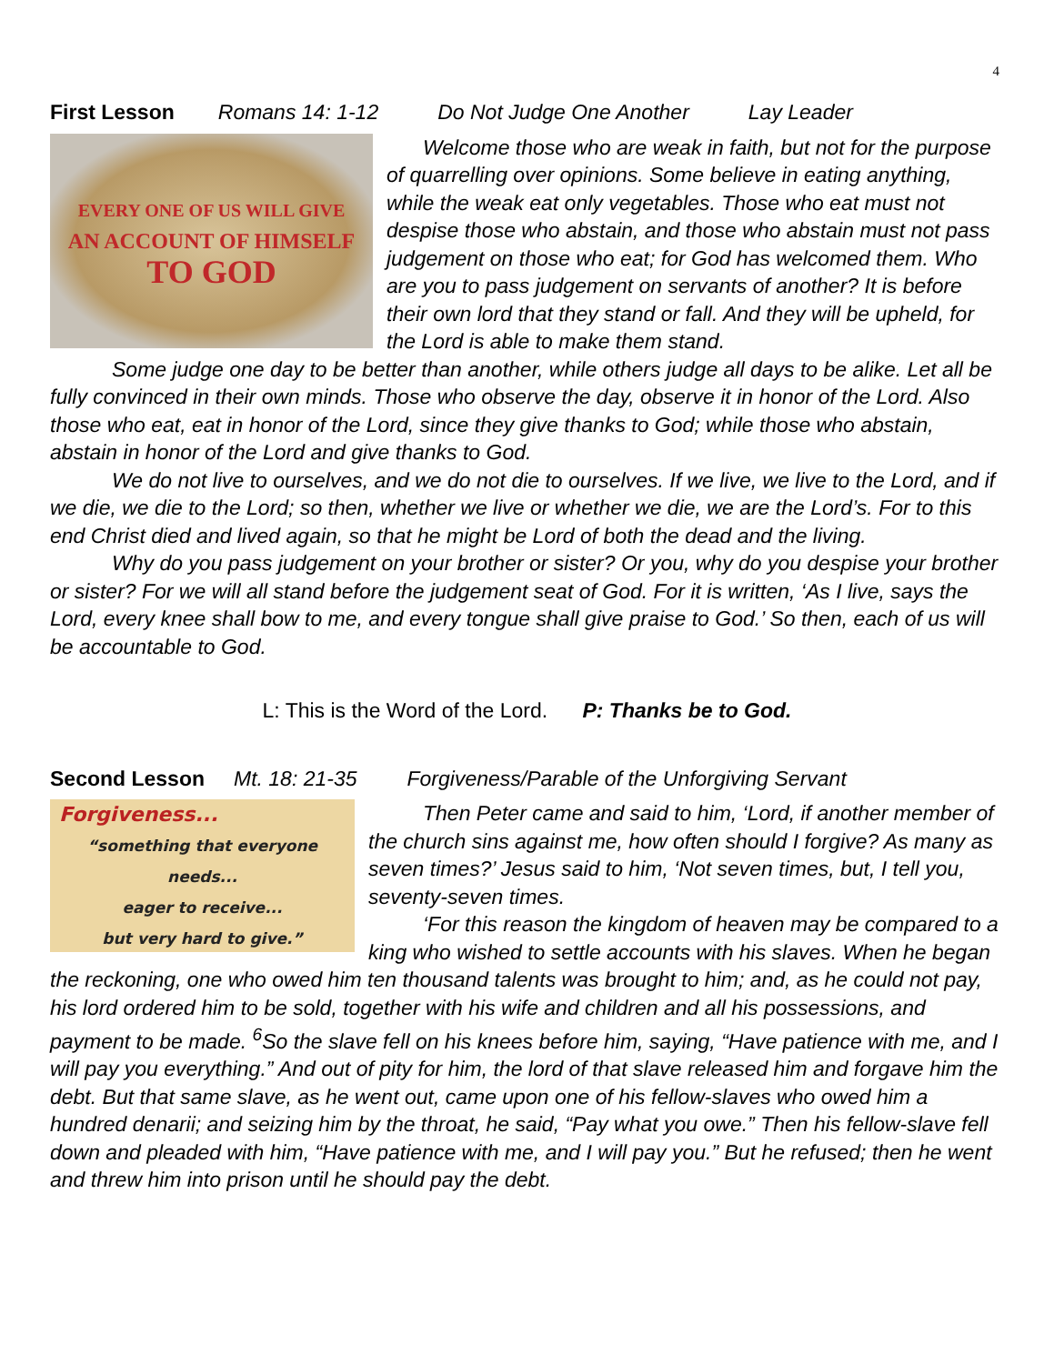4
First Lesson Romans 14: 1-12 Do Not Judge One Another Lay Leader
EVERY ONE OF US WILL GIVE
AN ACCOUNT OF HIMSELF
TO GOD
Welcome those who are weak in faith, but not for the purpose of quarrelling over opinions. Some believe in eating anything, while the weak eat only vegetables. Those who eat must not despise those who abstain, and those who abstain must not pass judgement on those who eat; for God has welcomed them. Who are you to pass judgement on servants of another? It is before their own lord that they stand or fall. And they will be upheld, for the Lord is able to make them stand.
Some judge one day to be better than another, while others judge all days to be alike. Let all be fully convinced in their own minds. Those who observe the day, observe it in honor of the Lord. Also those who eat, eat in honor of the Lord, since they give thanks to God; while those who abstain, abstain in honor of the Lord and give thanks to God.
We do not live to ourselves, and we do not die to ourselves. If we live, we live to the Lord, and if we die, we die to the Lord; so then, whether we live or whether we die, we are the Lord’s. For to this end Christ died and lived again, so that he might be Lord of both the dead and the living.
Why do you pass judgement on your brother or sister? Or you, why do you despise your brother or sister? For we will all stand before the judgement seat of God. For it is written, ‘As I live, says the Lord, every knee shall bow to me, and every tongue shall give praise to God.’ So then, each of us will be accountable to God.
L: This is the Word of the Lord. P: Thanks be to God.
Second Lesson Mt. 18: 21-35 Forgiveness/Parable of the Unforgiving Servant
Forgiveness...
“something that everyone
needs...
eager to receive...
but very hard to give.”
Then Peter came and said to him, ‘Lord, if another member of the church sins against me, how often should I forgive? As many as seven times?’ Jesus said to him, ‘Not seven times, but, I tell you, seventy-seven times.
‘For this reason the kingdom of heaven may be compared to a king who wished to settle accounts with his slaves. When he began the reckoning, one who owed him ten thousand talents was brought to him; and, as he could not pay, his lord ordered him to be sold, together with his wife and children and all his possessions, and payment to be made. <sup>6</sup>So the slave fell on his knees before him, saying, “Have patience with me, and I will pay you everything.” And out of pity for him, the lord of that slave released him and forgave him the debt. But that same slave, as he went out, came upon one of his fellow-slaves who owed him a hundred denarii; and seizing him by the throat, he said, “Pay what you owe.” Then his fellow-slave fell down and pleaded with him, “Have patience with me, and I will pay you.” But he refused; then he went and threw him into prison until he should pay the debt.